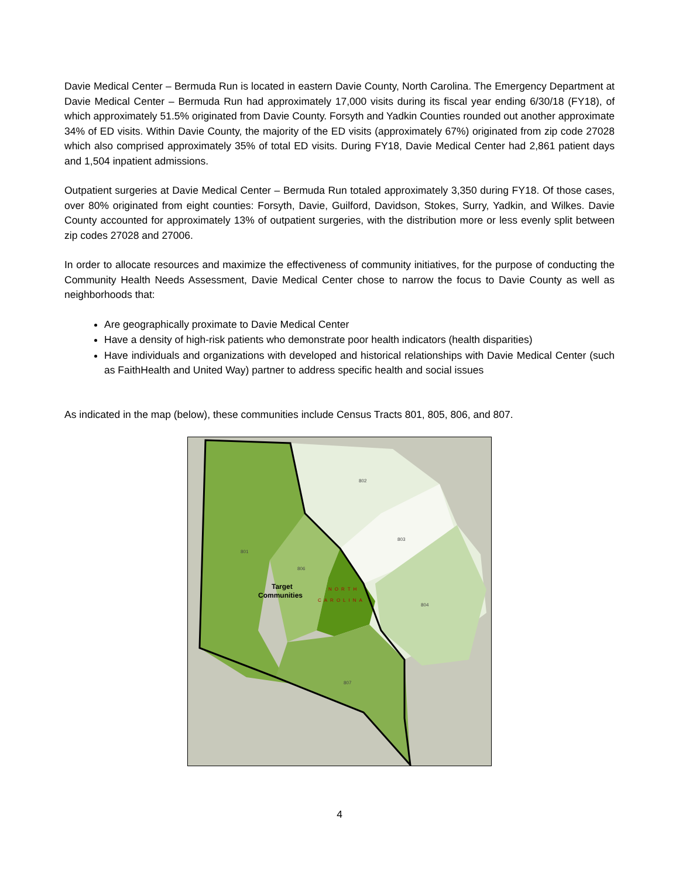Davie Medical Center – Bermuda Run is located in eastern Davie County, North Carolina. The Emergency Department at Davie Medical Center – Bermuda Run had approximately 17,000 visits during its fiscal year ending 6/30/18 (FY18), of which approximately 51.5% originated from Davie County. Forsyth and Yadkin Counties rounded out another approximate 34% of ED visits. Within Davie County, the majority of the ED visits (approximately 67%) originated from zip code 27028 which also comprised approximately 35% of total ED visits. During FY18, Davie Medical Center had 2,861 patient days and 1,504 inpatient admissions.
Outpatient surgeries at Davie Medical Center – Bermuda Run totaled approximately 3,350 during FY18. Of those cases, over 80% originated from eight counties: Forsyth, Davie, Guilford, Davidson, Stokes, Surry, Yadkin, and Wilkes. Davie County accounted for approximately 13% of outpatient surgeries, with the distribution more or less evenly split between zip codes 27028 and 27006.
In order to allocate resources and maximize the effectiveness of community initiatives, for the purpose of conducting the Community Health Needs Assessment, Davie Medical Center chose to narrow the focus to Davie County as well as neighborhoods that:
Are geographically proximate to Davie Medical Center
Have a density of high-risk patients who demonstrate poor health indicators (health disparities)
Have individuals and organizations with developed and historical relationships with Davie Medical Center (such as FaithHealth and United Way) partner to address specific health and social issues
As indicated in the map (below), these communities include Census Tracts 801, 805, 806, and 807.
802
803
801
806
804
807
Target
Communities
NORTH
CAROLINA
4